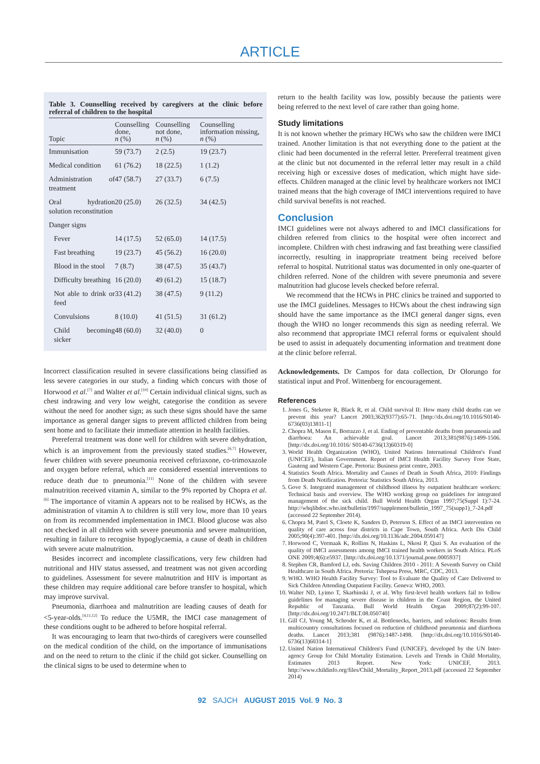ARTICLE
Table 3. Counselling received by caregivers at the clinic before referral of children to the hospital
| Topic | Counselling done, n (%) | Counselling not done, n (%) | Counselling information missing, n (%) |
| --- | --- | --- | --- |
| Immunisation | 59 (73.7) | 2 (2.5) | 19 (23.7) |
| Medical condition | 61 (76.2) | 18 (22.5) | 1 (1.2) |
| Administration of treatment | 47 (58.7) | 27 (33.7) | 6 (7.5) |
| Oral hydration solution reconstitution | 20 (25.0) | 26 (32.5) | 34 (42.5) |
| Danger signs | | | |
| Fever | 14 (17.5) | 52 (65.0) | 14 (17.5) |
| Fast breathing | 19 (23.7) | 45 (56.2) | 16 (20.0) |
| Blood in the stool | 7 (8.7) | 38 (47.5) | 35 (43.7) |
| Difficulty breathing | 16 (20.0) | 49 (61.2) | 15 (18.7) |
| Not able to drink or feed | 33 (41.2) | 38 (47.5) | 9 (11.2) |
| Convulsions | 8 (10.0) | 41 (51.5) | 31 (61.2) |
| Child becoming sicker | 48 (60.0) | 32 (40.0) | 0 |
Incorrect classification resulted in severe classifications being classified as less severe categories in our study, a finding which concurs with those of Horwood et al.<sup>[7]</sup> and Walter et al.<sup>[10]</sup> Certain individual clinical signs, such as chest indrawing and very low weight, categorise the condition as severe without the need for another sign; as such these signs should have the same importance as general danger signs to prevent afflicted children from being sent home and to facilitate their immediate attention in health facilities.
Prereferral treatment was done well for children with severe dehydration, which is an improvement from the previously stated studies.<sup>[6,7]</sup> However, fewer children with severe pneumonia received ceftriaxone, co-trimoxazole and oxygen before referral, which are considered essential interventions to reduce death due to pneumonia.<sup>[11]</sup> None of the children with severe malnutrition received vitamin A, similar to the 9% reported by Chopra et al.<sup>[6]</sup> The importance of vitamin A appears not to be realised by HCWs, as the administration of vitamin A to children is still very low, more than 10 years on from its recommended implementation in IMCI. Blood glucose was also not checked in all children with severe pneumonia and severe malnutrition, resulting in failure to recognise hypoglycaemia, a cause of death in children with severe acute malnutrition.
Besides incorrect and incomplete classifications, very few children had nutritional and HIV status assessed, and treatment was not given according to guidelines. Assessment for severe malnutrition and HIV is important as these children may require additional care before transfer to hospital, which may improve survival.
Pneumonia, diarrhoea and malnutrition are leading causes of death for <5-year-olds.<sup>[4,11,12]</sup> To reduce the U5MR, the IMCI case management of these conditions ought to be adhered to before hospital referral.
It was encouraging to learn that two-thirds of caregivers were counselled on the medical condition of the child, on the importance of immunisations and on the need to return to the clinic if the child got sicker. Counselling on the clinical signs to be used to determine when to
return to the health facility was low, possibly because the patients were being referred to the next level of care rather than going home.
Study limitations
It is not known whether the primary HCWs who saw the children were IMCI trained. Another limitation is that not everything done to the patient at the clinic had been documented in the referral letter. Prereferral treatment given at the clinic but not documented in the referral letter may result in a child receiving high or excessive doses of medication, which might have side-effects. Children managed at the clinic level by healthcare workers not IMCI trained means that the high coverage of IMCI interventions required to have child survival benefits is not reached.
Conclusion
IMCI guidelines were not always adhered to and IMCI classifications for children referred from clinics to the hospital were often incorrect and incomplete. Children with chest indrawing and fast breathing were classified incorrectly, resulting in inappropriate treatment being received before referral to hospital. Nutritional status was documented in only one-quarter of children referred. None of the children with severe pneumonia and severe malnutrition had glucose levels checked before referral.
We recommend that the HCWs in PHC clinics be trained and supported to use the IMCI guidelines. Messages to HCWs about the chest indrawing sign should have the same importance as the IMCI general danger signs, even though the WHO no longer recommends this sign as needing referral. We also recommend that appropriate IMCI referral forms or equivalent should be used to assist in adequately documenting information and treatment done at the clinic before referral.
Acknowledgements. Dr Campos for data collection, Dr Olorungo for statistical input and Prof. Wittenberg for encouragement.
References
1. Jones G, Steketee R, Black R, et al. Child survival II: How many child deaths can we prevent this year? Lancet 2003;362(9377):65-71. [http://dx.doi.org/10.1016/S0140-6736(03)13811-1]
2. Chopra M, Mason E, Borrazzo J, et al. Ending of preventable deaths from pneumonia and diarrhoea: An achievable goal. Lancet 2013;381(9876):1499-1506. [http://dx.doi.org/10.1016/ S0140-6736(13)60319-0]
3. World Health Organization (WHO), United Nations International Children's Fund (UNICEF), Italian Government. Report of IMCI Health Facility Survey Free State, Gauteng and Western Cape. Pretoria: Business print centre, 2003.
4. Statistics South Africa. Mortality and Causes of Death in South Africa, 2010: Findings from Death Notification. Pretoria: Statistics South Africa, 2013.
5. Gove S. Integrated management of childhood illness by outpatient healthcare workers: Technical basis and overview. The WHO working group on guidelines for integrated management of the sick child. Bull World Health Organ 1997;75(Suppl 1):7-24. http://whqlibdoc.who.int/bulletin/1997/supplement/bulletin_1997_75(supp1)_7-24.pdf (accessed 22 September 2014).
6. Chopra M, Patel S, Cloete K, Sanders D, Peterson S. Effect of an IMCI intervention on quality of care across four districts in Cape Town, South Africa. Arch Dis Child 2005;90(4):397-401. [http://dx.doi.org/10.1136/adc.2004.059147]
7. Horwood C, Vermaak K, Rollins N, Haskins L, Nkosi P, Qazi S. An evaluation of the quality of IMCI assessments among IMCI trained health workers in South Africa. PLoS ONE 2009;4(6):e5937. [http://dx.doi.org/10.1371/journal.pone.0005937]
8. Stephen CR, Bamford LJ, eds. Saving Children 2010 - 2011: A Seventh Survey on Child Healthcare in South Africa. Pretoria: Tshepesa Press, MRC, CDC, 2013.
9. WHO. WHO Health Facility Survey: Tool to Evaluate the Quality of Care Delivered to Sick Children Attending Outpatient Facility. Geneva: WHO, 2003.
10. Walter ND, Lyimo T, Skarbinski J, et al. Why first-level health workers fail to follow guidelines for managing severe disease in children in the Coast Region, the United Republic of Tanzania. Bull World Health Organ 2009;87(2):99-107. [http://dx.doi.org/10.2471/BLT.08.050740]
11. Gill CJ, Young M, Schroder K, et al. Bottlenecks, barriers, and solutions: Results from multicountry consultations focused on reduction of childhood pneumonia and diarrhoea deaths. Lancet 2013;381 (9876):1487-1498. [http://dx.doi.org/10.1016/S0140-6736(13)60314-1]
12. United Nation International Children's Fund (UNICEF), developed by the UN Inter-agency Group for Child Mortality Estimation. Levels and Trends in Child Mortality, Estimates 2013 Report. New York: UNICEF, 2013. http://www.childinfo.org/files/Child_Mortality_Report_2013.pdf (accessed 22 September 2014)
92 SAJCH AUGUST 2015 Vol. 9 No. 3